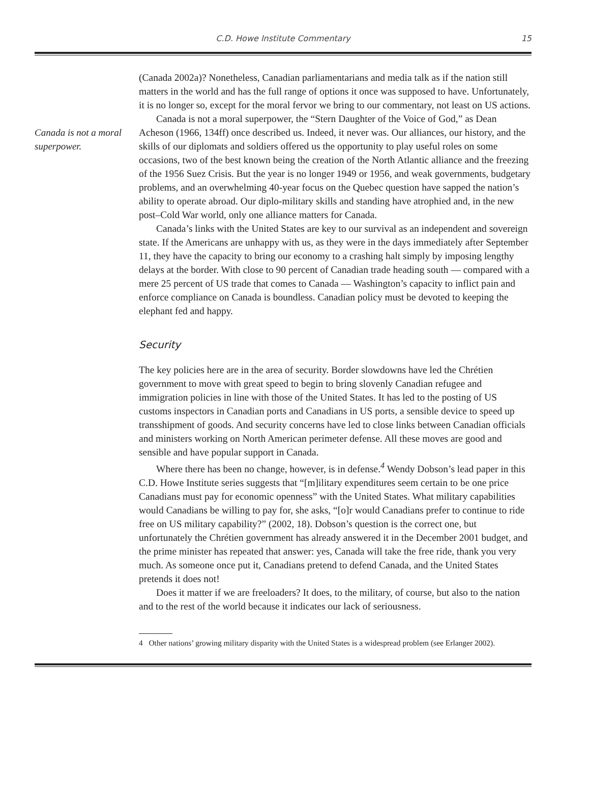C.D. Howe Institute Commentary
15
Canada is not a moral superpower.
(Canada 2002a)? Nonetheless, Canadian parliamentarians and media talk as if the nation still matters in the world and has the full range of options it once was supposed to have. Unfortunately, it is no longer so, except for the moral fervor we bring to our commentary, not least on US actions.
Canada is not a moral superpower, the “Stern Daughter of the Voice of God,” as Dean Acheson (1966, 134ff) once described us. Indeed, it never was. Our alliances, our history, and the skills of our diplomats and soldiers offered us the opportunity to play useful roles on some occasions, two of the best known being the creation of the North Atlantic alliance and the freezing of the 1956 Suez Crisis. But the year is no longer 1949 or 1956, and weak governments, budgetary problems, and an overwhelming 40-year focus on the Quebec question have sapped the nation’s ability to operate abroad. Our diplo-military skills and standing have atrophied and, in the new post–Cold War world, only one alliance matters for Canada.
Canada’s links with the United States are key to our survival as an independent and sovereign state. If the Americans are unhappy with us, as they were in the days immediately after September 11, they have the capacity to bring our economy to a crashing halt simply by imposing lengthy delays at the border. With close to 90 percent of Canadian trade heading south — compared with a mere 25 percent of US trade that comes to Canada — Washington’s capacity to inflict pain and enforce compliance on Canada is boundless. Canadian policy must be devoted to keeping the elephant fed and happy.
Security
The key policies here are in the area of security. Border slowdowns have led the Chrétien government to move with great speed to begin to bring slovenly Canadian refugee and immigration policies in line with those of the United States. It has led to the posting of US customs inspectors in Canadian ports and Canadians in US ports, a sensible device to speed up transshipment of goods. And security concerns have led to close links between Canadian officials and ministers working on North American perimeter defense. All these moves are good and sensible and have popular support in Canada.
Where there has been no change, however, is in defense.<sup>4</sup> Wendy Dobson’s lead paper in this C.D. Howe Institute series suggests that “[m]ilitary expenditures seem certain to be one price Canadians must pay for economic openness” with the United States. What military capabilities would Canadians be willing to pay for, she asks, “[o]r would Canadians prefer to continue to ride free on US military capability?” (2002, 18). Dobson’s question is the correct one, but unfortunately the Chrétien government has already answered it in the December 2001 budget, and the prime minister has repeated that answer: yes, Canada will take the free ride, thank you very much. As someone once put it, Canadians pretend to defend Canada, and the United States pretends it does not!
Does it matter if we are freeloaders? It does, to the military, of course, but also to the nation and to the rest of the world because it indicates our lack of seriousness.
4 Other nations’ growing military disparity with the United States is a widespread problem (see Erlanger 2002).